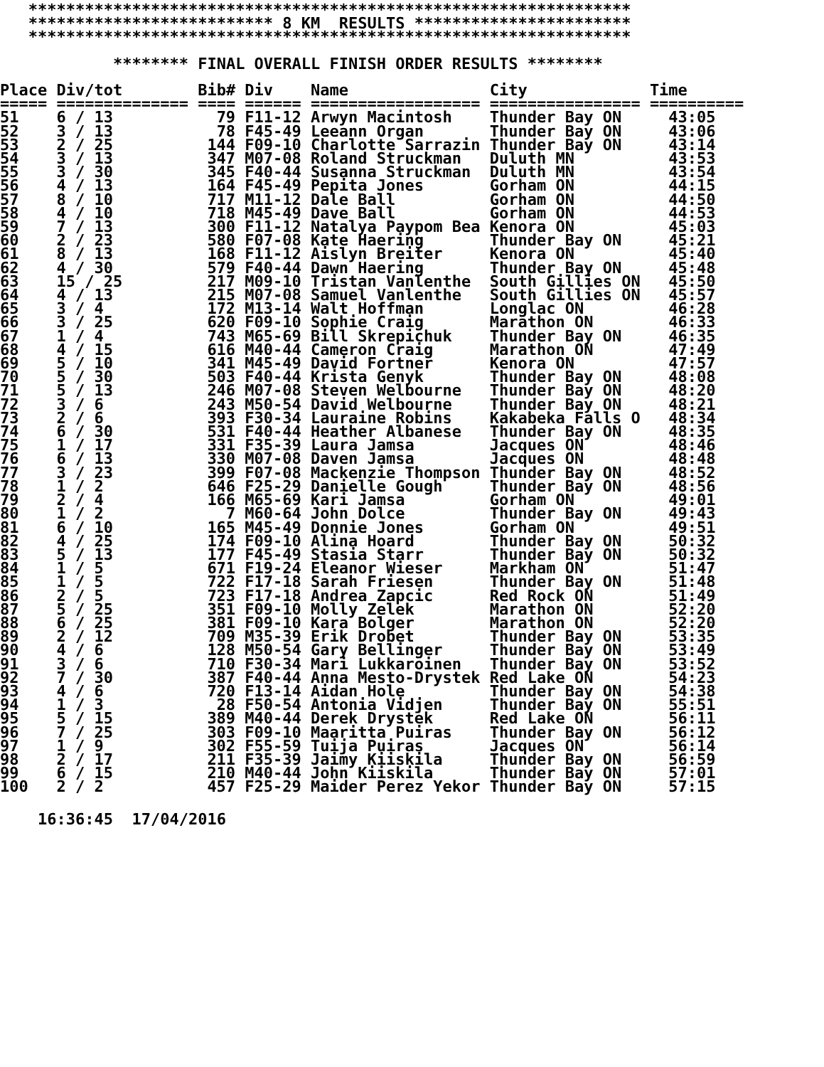****************************************************************
   ************************** 8 KM  RESULTS ***********************
   ****************************************************************

            ******** FINAL OVERALL FINISH ORDER RESULTS ********
| Place | Div/tot | Bib# | Div | Name | City | Time |
| --- | --- | --- | --- | --- | --- | --- |
| ===== | ============== | ==== | ====== | ================== | ================ | ========== |
| 51 | 6 / 13 | 79 | F11-12 | Arwyn Macintosh | Thunder Bay ON | 43:05 |
| 52 | 3 / 13 | 78 | F45-49 | Leeann Organ | Thunder Bay ON | 43:06 |
| 53 | 2 / 25 | 144 | F09-10 | Charlotte Sarrazin | Thunder Bay ON | 43:14 |
| 54 | 3 / 13 | 347 | M07-08 | Roland Struckman | Duluth MN | 43:53 |
| 55 | 3 / 30 | 345 | F40-44 | Susanna Struckman | Duluth MN | 43:54 |
| 56 | 4 / 13 | 164 | F45-49 | Pepita Jones | Gorham ON | 44:15 |
| 57 | 8 / 10 | 717 | M11-12 | Dale Ball | Gorham ON | 44:50 |
| 58 | 4 / 10 | 718 | M45-49 | Dave Ball | Gorham ON | 44:53 |
| 59 | 7 / 13 | 300 | F11-12 | Natalya Paypom Bea | Kenora ON | 45:03 |
| 60 | 2 / 23 | 580 | F07-08 | Kate Haering | Thunder Bay ON | 45:21 |
| 61 | 8 / 13 | 168 | F11-12 | Aislyn Breiter | Kenora ON | 45:40 |
| 62 | 4 / 30 | 579 | F40-44 | Dawn Haering | Thunder Bay ON | 45:48 |
| 63 | 15 / 25 | 217 | M09-10 | Tristan Vanlenthe | South Gillies ON | 45:50 |
| 64 | 4 / 13 | 215 | M07-08 | Samuel Vanlenthe | South Gillies ON | 45:57 |
| 65 | 3 / 4 | 172 | M13-14 | Walt Hoffman | Longlac ON | 46:28 |
| 66 | 3 / 25 | 620 | F09-10 | Sophie Craig | Marathon ON | 46:33 |
| 67 | 1 / 4 | 743 | M65-69 | Bill Skrepichuk | Thunder Bay ON | 46:35 |
| 68 | 4 / 15 | 616 | M40-44 | Cameron Craig | Marathon ON | 47:49 |
| 69 | 5 / 10 | 341 | M45-49 | David Fortner | Kenora ON | 47:57 |
| 70 | 5 / 30 | 503 | F40-44 | Krista Genyk | Thunder Bay ON | 48:08 |
| 71 | 5 / 13 | 246 | M07-08 | Steven Welbourne | Thunder Bay ON | 48:20 |
| 72 | 3 / 6 | 243 | M50-54 | David Welbourne | Thunder Bay ON | 48:21 |
| 73 | 2 / 6 | 393 | F30-34 | Lauraine Robins | Kakabeka Falls O | 48:34 |
| 74 | 6 / 30 | 531 | F40-44 | Heather Albanese | Thunder Bay ON | 48:35 |
| 75 | 1 / 17 | 331 | F35-39 | Laura Jamsa | Jacques ON | 48:46 |
| 76 | 6 / 13 | 330 | M07-08 | Daven Jamsa | Jacques ON | 48:48 |
| 77 | 3 / 23 | 399 | F07-08 | Mackenzie Thompson | Thunder Bay ON | 48:52 |
| 78 | 1 / 2 | 646 | F25-29 | Danielle Gough | Thunder Bay ON | 48:56 |
| 79 | 2 / 4 | 166 | M65-69 | Kari Jamsa | Gorham ON | 49:01 |
| 80 | 1 / 2 | 7 | M60-64 | John Dolce | Thunder Bay ON | 49:43 |
| 81 | 6 / 10 | 165 | M45-49 | Donnie Jones | Gorham ON | 49:51 |
| 82 | 4 / 25 | 174 | F09-10 | Alina Hoard | Thunder Bay ON | 50:32 |
| 83 | 5 / 13 | 177 | F45-49 | Stasia Starr | Thunder Bay ON | 50:32 |
| 84 | 1 / 5 | 671 | F19-24 | Eleanor Wieser | Markham ON | 51:47 |
| 85 | 1 / 5 | 722 | F17-18 | Sarah Friesen | Thunder Bay ON | 51:48 |
| 86 | 2 / 5 | 723 | F17-18 | Andrea Zapcic | Red Rock ON | 51:49 |
| 87 | 5 / 25 | 351 | F09-10 | Molly Zelek | Marathon ON | 52:20 |
| 88 | 6 / 25 | 381 | F09-10 | Kara Bolger | Marathon ON | 52:20 |
| 89 | 2 / 12 | 709 | M35-39 | Erik Drobet | Thunder Bay ON | 53:35 |
| 90 | 4 / 6 | 128 | M50-54 | Gary Bellinger | Thunder Bay ON | 53:49 |
| 91 | 3 / 6 | 710 | F30-34 | Mari Lukkaroinen | Thunder Bay ON | 53:52 |
| 92 | 7 / 30 | 387 | F40-44 | Anna Mesto-Drystek | Red Lake ON | 54:23 |
| 93 | 4 / 6 | 720 | F13-14 | Aidan Hole | Thunder Bay ON | 54:38 |
| 94 | 1 / 3 | 28 | F50-54 | Antonia Vidjen | Thunder Bay ON | 55:51 |
| 95 | 5 / 15 | 389 | M40-44 | Derek Drystek | Red Lake ON | 56:11 |
| 96 | 7 / 25 | 303 | F09-10 | Maaritta Puiras | Thunder Bay ON | 56:12 |
| 97 | 1 / 9 | 302 | F55-59 | Tuija Puiras | Jacques ON | 56:14 |
| 98 | 2 / 17 | 211 | F35-39 | Jaimy Kiiskila | Thunder Bay ON | 56:59 |
| 99 | 6 / 15 | 210 | M40-44 | John Kiiskila | Thunder Bay ON | 57:01 |
| 100 | 2 / 2 | 457 | F25-29 | Maider Perez Yekor | Thunder Bay ON | 57:15 |
    16:36:45  17/04/2016